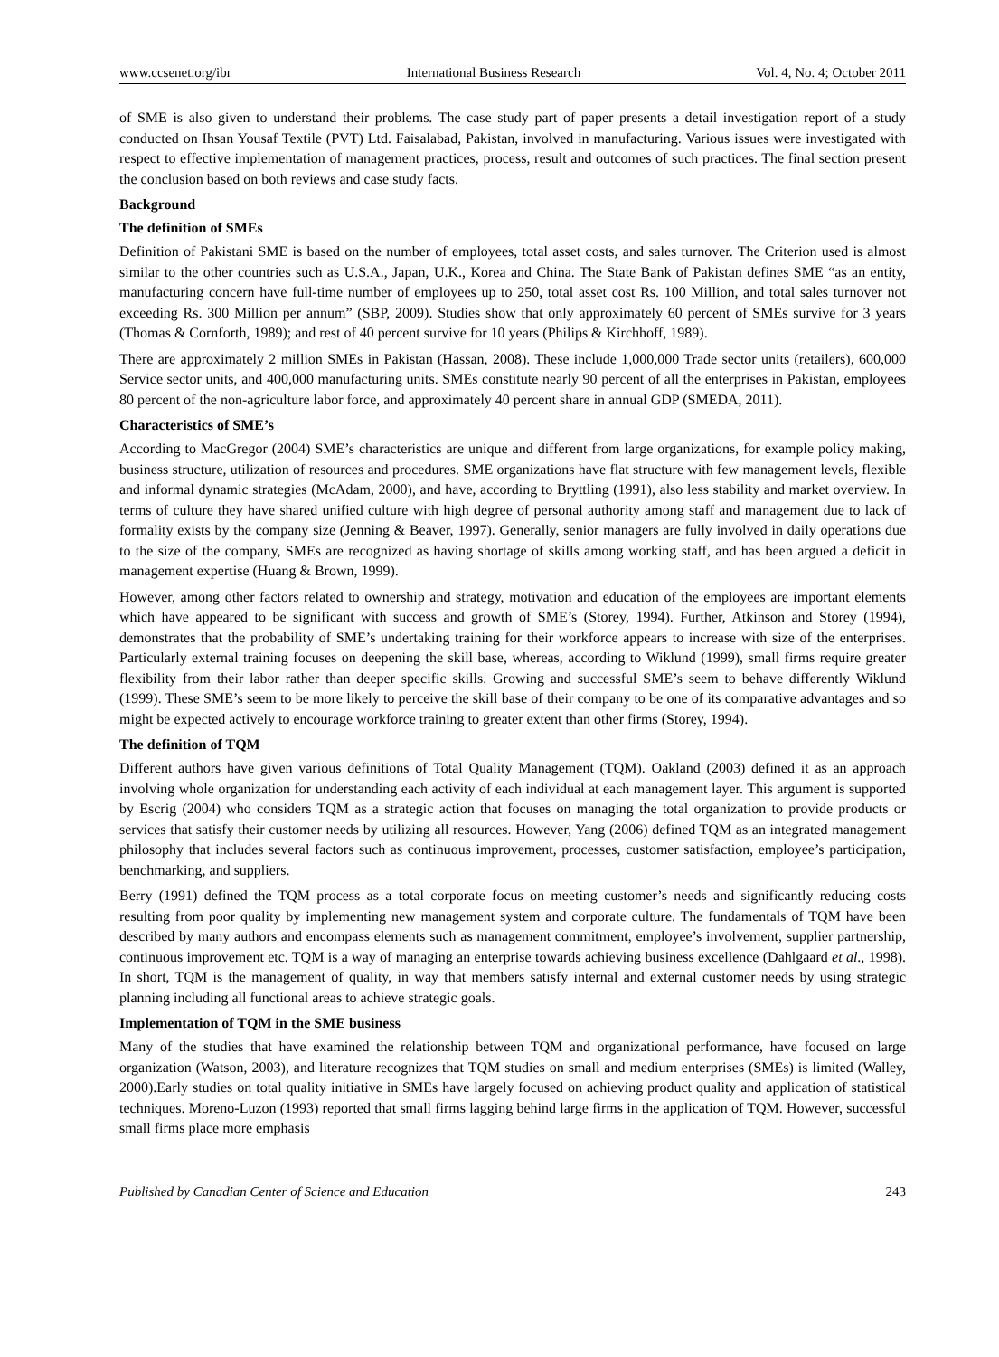www.ccsenet.org/ibr International Business Research Vol. 4, No. 4; October 2011
of SME is also given to understand their problems. The case study part of paper presents a detail investigation report of a study conducted on Ihsan Yousaf Textile (PVT) Ltd. Faisalabad, Pakistan, involved in manufacturing. Various issues were investigated with respect to effective implementation of management practices, process, result and outcomes of such practices. The final section present the conclusion based on both reviews and case study facts.
Background
The definition of SMEs
Definition of Pakistani SME is based on the number of employees, total asset costs, and sales turnover. The Criterion used is almost similar to the other countries such as U.S.A., Japan, U.K., Korea and China. The State Bank of Pakistan defines SME “as an entity, manufacturing concern have full-time number of employees up to 250, total asset cost Rs. 100 Million, and total sales turnover not exceeding Rs. 300 Million per annum” (SBP, 2009). Studies show that only approximately 60 percent of SMEs survive for 3 years (Thomas & Cornforth, 1989); and rest of 40 percent survive for 10 years (Philips & Kirchhoff, 1989).
There are approximately 2 million SMEs in Pakistan (Hassan, 2008). These include 1,000,000 Trade sector units (retailers), 600,000 Service sector units, and 400,000 manufacturing units. SMEs constitute nearly 90 percent of all the enterprises in Pakistan, employees 80 percent of the non-agriculture labor force, and approximately 40 percent share in annual GDP (SMEDA, 2011).
Characteristics of SME’s
According to MacGregor (2004) SME’s characteristics are unique and different from large organizations, for example policy making, business structure, utilization of resources and procedures. SME organizations have flat structure with few management levels, flexible and informal dynamic strategies (McAdam, 2000), and have, according to Bryttling (1991), also less stability and market overview. In terms of culture they have shared unified culture with high degree of personal authority among staff and management due to lack of formality exists by the company size (Jenning & Beaver, 1997). Generally, senior managers are fully involved in daily operations due to the size of the company, SMEs are recognized as having shortage of skills among working staff, and has been argued a deficit in management expertise (Huang & Brown, 1999).
However, among other factors related to ownership and strategy, motivation and education of the employees are important elements which have appeared to be significant with success and growth of SME’s (Storey, 1994). Further, Atkinson and Storey (1994), demonstrates that the probability of SME’s undertaking training for their workforce appears to increase with size of the enterprises. Particularly external training focuses on deepening the skill base, whereas, according to Wiklund (1999), small firms require greater flexibility from their labor rather than deeper specific skills. Growing and successful SME’s seem to behave differently Wiklund (1999). These SME’s seem to be more likely to perceive the skill base of their company to be one of its comparative advantages and so might be expected actively to encourage workforce training to greater extent than other firms (Storey, 1994).
The definition of TQM
Different authors have given various definitions of Total Quality Management (TQM). Oakland (2003) defined it as an approach involving whole organization for understanding each activity of each individual at each management layer. This argument is supported by Escrig (2004) who considers TQM as a strategic action that focuses on managing the total organization to provide products or services that satisfy their customer needs by utilizing all resources. However, Yang (2006) defined TQM as an integrated management philosophy that includes several factors such as continuous improvement, processes, customer satisfaction, employee’s participation, benchmarking, and suppliers.
Berry (1991) defined the TQM process as a total corporate focus on meeting customer’s needs and significantly reducing costs resulting from poor quality by implementing new management system and corporate culture. The fundamentals of TQM have been described by many authors and encompass elements such as management commitment, employee’s involvement, supplier partnership, continuous improvement etc. TQM is a way of managing an enterprise towards achieving business excellence (Dahlgaard et al., 1998). In short, TQM is the management of quality, in way that members satisfy internal and external customer needs by using strategic planning including all functional areas to achieve strategic goals.
Implementation of TQM in the SME business
Many of the studies that have examined the relationship between TQM and organizational performance, have focused on large organization (Watson, 2003), and literature recognizes that TQM studies on small and medium enterprises (SMEs) is limited (Walley, 2000).Early studies on total quality initiative in SMEs have largely focused on achieving product quality and application of statistical techniques. Moreno-Luzon (1993) reported that small firms lagging behind large firms in the application of TQM. However, successful small firms place more emphasis
Published by Canadian Center of Science and Education 243